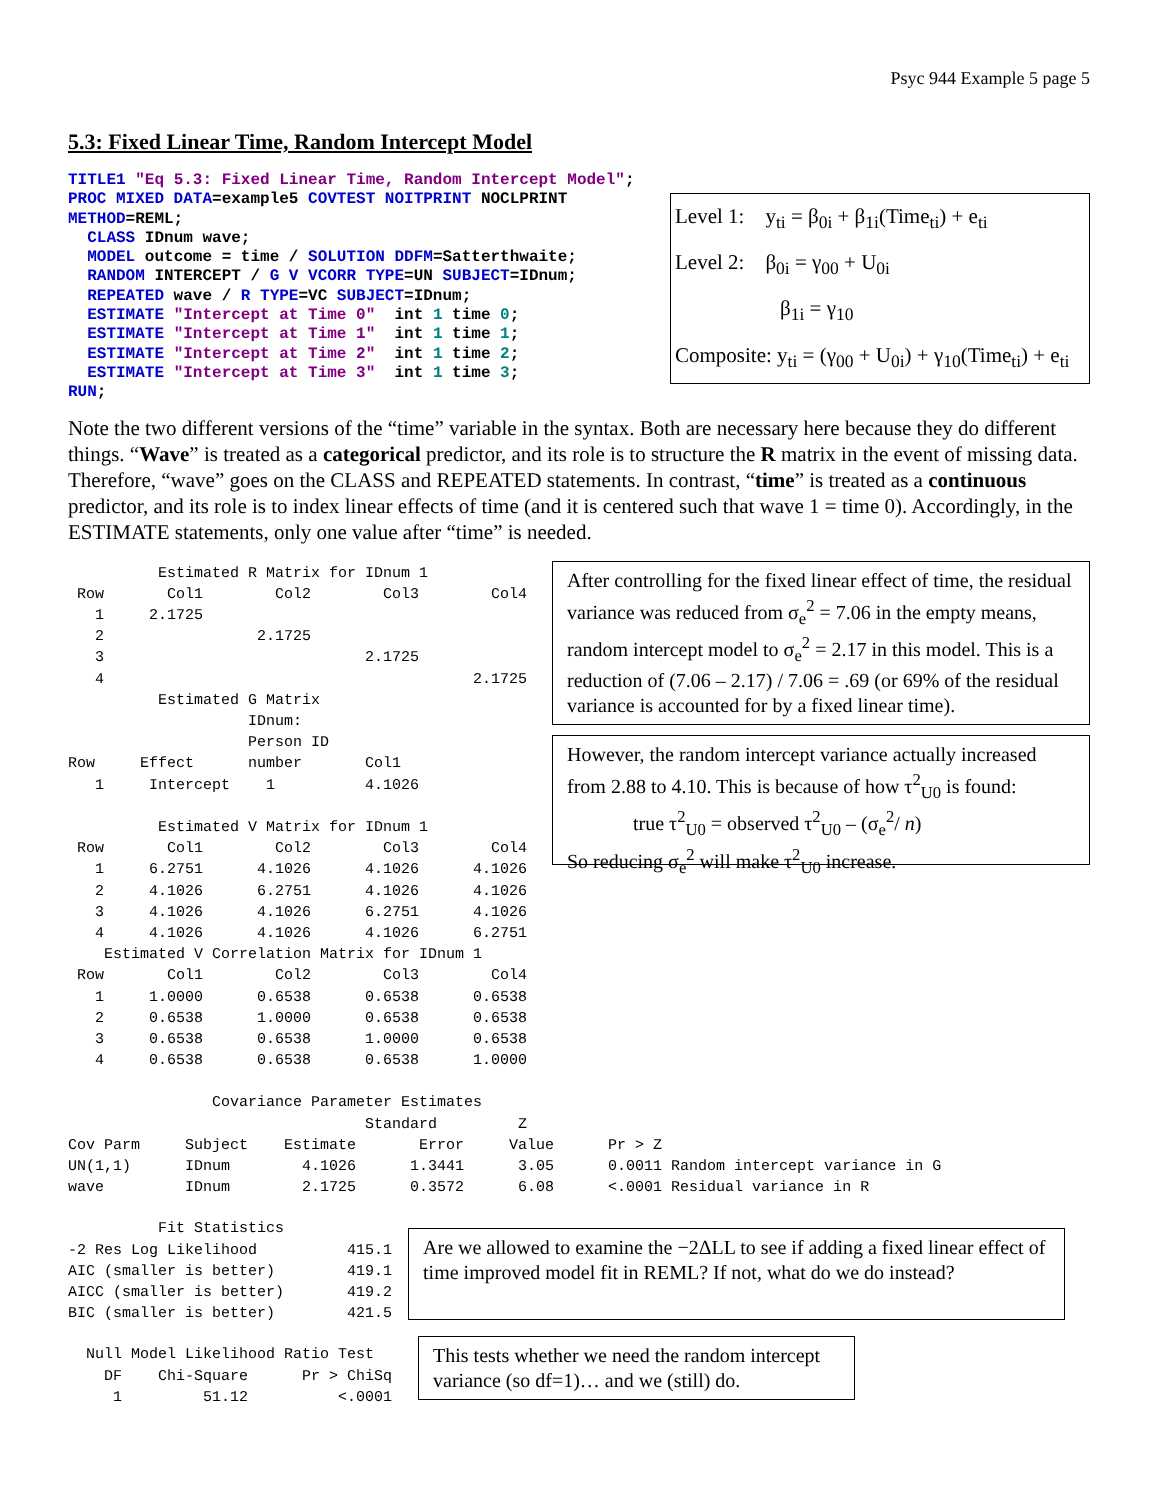Psyc 944 Example 5 page 5
5.3: Fixed Linear Time, Random Intercept Model
TITLE1 "Eq 5.3: Fixed Linear Time, Random Intercept Model";
PROC MIXED DATA=example5 COVTEST NOITPRINT NOCLPRINT
METHOD=REML;
  CLASS IDnum wave;
  MODEL outcome = time / SOLUTION DDFM=Satterthwaite;
  RANDOM INTERCEPT / G V VCORR TYPE=UN SUBJECT=IDnum;
  REPEATED wave / R TYPE=VC SUBJECT=IDnum;
  ESTIMATE "Intercept at Time 0"  int 1 time 0;
  ESTIMATE "Intercept at Time 1"  int 1 time 1;
  ESTIMATE "Intercept at Time 2"  int 1 time 2;
  ESTIMATE "Intercept at Time 3"  int 1 time 3;
RUN;
Level 1: y<sub>ti</sub> = β<sub>0i</sub> + β<sub>1i</sub>(Time<sub>ti</sub>) + e<sub>ti</sub>
Level 2: β<sub>0i</sub> = γ<sub>00</sub> + U<sub>0i</sub>
β<sub>1i</sub> = γ<sub>10</sub>
Composite: y<sub>ti</sub> = (γ<sub>00</sub> + U<sub>0i</sub>) + γ<sub>10</sub>(Time<sub>ti</sub>) + e<sub>ti</sub>
Note the two different versions of the “time” variable in the syntax. Both are necessary here because they do different things. “Wave” is treated as a categorical predictor, and its role is to structure the R matrix in the event of missing data. Therefore, “wave” goes on the CLASS and REPEATED statements. In contrast, “time” is treated as a continuous predictor, and its role is to index linear effects of time (and it is centered such that wave 1 = time 0). Accordingly, in the ESTIMATE statements, only one value after “time” is needed.
          Estimated R Matrix for IDnum 1
 Row       Col1        Col2        Col3        Col4
   1     2.1725
   2                 2.1725
   3                             2.1725
   4                                         2.1725
          Estimated G Matrix
                    IDnum:
                    Person ID
Row     Effect      number       Col1
   1     Intercept    1          4.1026

          Estimated V Matrix for IDnum 1
 Row       Col1        Col2        Col3        Col4
   1     6.2751      4.1026      4.1026      4.1026
   2     4.1026      6.2751      4.1026      4.1026
   3     4.1026      4.1026      6.2751      4.1026
   4     4.1026      4.1026      4.1026      6.2751
    Estimated V Correlation Matrix for IDnum 1
 Row       Col1        Col2        Col3        Col4
   1     1.0000      0.6538      0.6538      0.6538
   2     0.6538      1.0000      0.6538      0.6538
   3     0.6538      0.6538      1.0000      0.6538
   4     0.6538      0.6538      0.6538      1.0000
After controlling for the fixed linear effect of time, the residual variance was reduced from σ<sub>e</sub><sup>2</sup> = 7.06 in the empty means, random intercept model to σ<sub>e</sub><sup>2</sup> = 2.17 in this model. This is a reduction of (7.06 – 2.17) / 7.06 = .69 (or 69% of the residual variance is accounted for by a fixed linear time).
However, the random intercept variance actually increased from 2.88 to 4.10. This is because of how τ<sup>2</sup><sub>U0</sub> is found:
true τ<sup>2</sup><sub>U0</sub> = observed τ<sup>2</sup><sub>U0</sub> – (σ<sub>e</sub><sup>2</sup>/ n)
So reducing σ<sub>e</sub><sup>2</sup> will make τ<sup>2</sup><sub>U0</sub> increase.
                Covariance Parameter Estimates
                                 Standard         Z
Cov Parm     Subject    Estimate       Error     Value      Pr > Z
UN(1,1)      IDnum        4.1026      1.3441      3.05      0.0011 Random intercept variance in G
wave         IDnum        2.1725      0.3572      6.08      <.0001 Residual variance in R
          Fit Statistics
-2 Res Log Likelihood          415.1
AIC (smaller is better)        419.1
AICC (smaller is better)       419.2
BIC (smaller is better)        421.5
Are we allowed to examine the −2ΔLL to see if adding a fixed linear effect of time improved model fit in REML? If not, what do we do instead?
  Null Model Likelihood Ratio Test
    DF    Chi-Square      Pr > ChiSq
     1         51.12          <.0001
This tests whether we need the random intercept variance (so df=1)… and we (still) do.